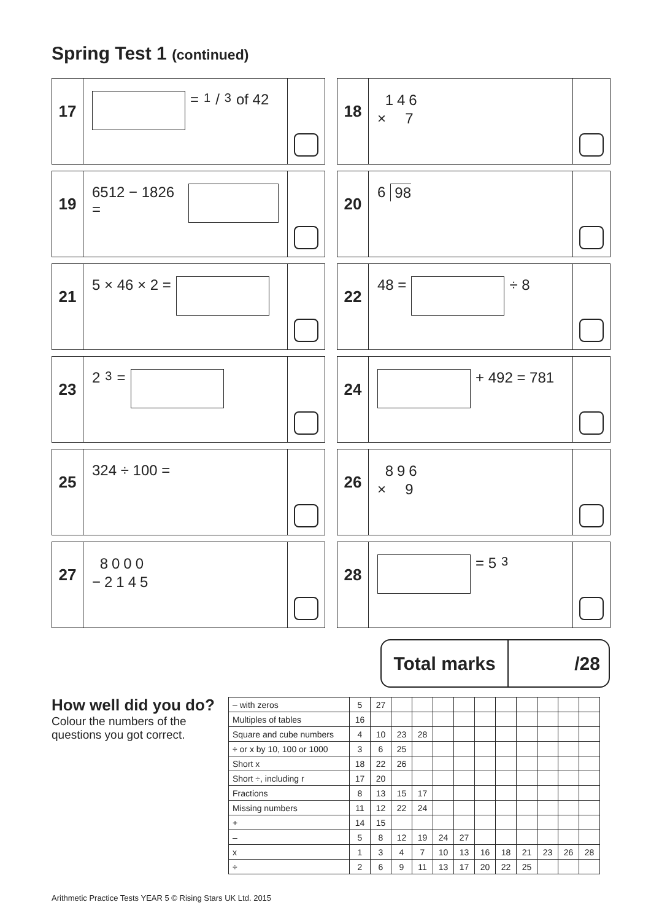Spring Test 1 (continued)
17
= 1/3 of 42
18
146
× 7
19
6512 − 1826 =
20
6 98
21
5 × 46 × 2 =
22
48 =
÷ 8
23
2<sup>3</sup> =
24
+ 492 = 781
25
324 ÷ 100 =
26
896
× 9
27
8000
−2145
28
= 5<sup>3</sup>
Total marks /28
How well did you do?
Colour the numbers of the
questions you got correct.
| – with zeros | 5 | 27 | | | | | | | | | | |
| Multiples of tables | 16 | | | | | | | | | | | |
| Square and cube numbers | 4 | 10 | 23 | 28 | | | | | | | | |
| ÷ or x by 10, 100 or 1000 | 3 | 6 | 25 | | | | | | | | | |
| Short x | 18 | 22 | 26 | | | | | | | | | |
| Short ÷, including r | 17 | 20 | | | | | | | | | | |
| Fractions | 8 | 13 | 15 | 17 | | | | | | | | |
| Missing numbers | 11 | 12 | 22 | 24 | | | | | | | | |
| + | 14 | 15 | | | | | | | | | | |
| – | 5 | 8 | 12 | 19 | 24 | 27 | | | | | | |
| x | 1 | 3 | 4 | 7 | 10 | 13 | 16 | 18 | 21 | 23 | 26 | 28 |
| ÷ | 2 | 6 | 9 | 11 | 13 | 17 | 20 | 22 | 25 | | | |
Arithmetic Practice Tests YEAR 5 © Rising Stars UK Ltd. 2015